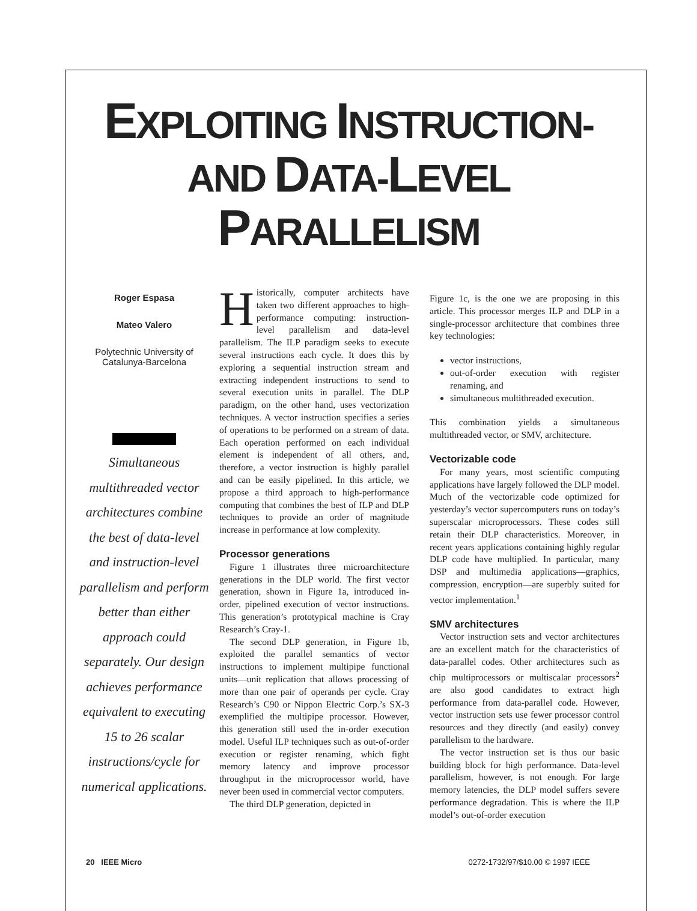EXPLOITING INSTRUCTION-
AND DATA-LEVEL
PARALLELISM
Roger Espasa
Mateo Valero
Polytechnic University of
Catalunya-Barcelona
Simultaneous multithreaded vector architectures combine the best of data-level and instruction-level parallelism and perform better than either approach could separately. Our design achieves performance equivalent to executing 15 to 26 scalar instructions/cycle for numerical applications.
Historically, computer architects have taken two different approaches to high-performance computing: instruction-level parallelism and data-level parallelism. The ILP paradigm seeks to execute several instructions each cycle. It does this by exploring a sequential instruction stream and extracting independent instructions to send to several execution units in parallel. The DLP paradigm, on the other hand, uses vectorization techniques. A vector instruction specifies a series of operations to be performed on a stream of data. Each operation performed on each individual element is independent of all others, and, therefore, a vector instruction is highly parallel and can be easily pipelined. In this article, we propose a third approach to high-performance computing that combines the best of ILP and DLP techniques to provide an order of magnitude increase in performance at low complexity.
Processor generations
Figure 1 illustrates three microarchitecture generations in the DLP world. The first vector generation, shown in Figure 1a, introduced in-order, pipelined execution of vector instructions. This generation’s prototypical machine is Cray Research’s Cray-1.
The second DLP generation, in Figure 1b, exploited the parallel semantics of vector instructions to implement multipipe functional units—unit replication that allows processing of more than one pair of operands per cycle. Cray Research’s C90 or Nippon Electric Corp.’s SX-3 exemplified the multipipe processor. However, this generation still used the in-order execution model. Useful ILP techniques such as out-of-order execution or register renaming, which fight memory latency and improve processor throughput in the microprocessor world, have never been used in commercial vector computers.
The third DLP generation, depicted in
Figure 1c, is the one we are proposing in this article. This processor merges ILP and DLP in a single-processor architecture that combines three key technologies:
vector instructions,
out-of-order execution with register renaming, and
simultaneous multithreaded execution.
This combination yields a simultaneous multithreaded vector, or SMV, architecture.
Vectorizable code
For many years, most scientific computing applications have largely followed the DLP model. Much of the vectorizable code optimized for yesterday’s vector supercomputers runs on today’s superscalar microprocessors. These codes still retain their DLP characteristics. Moreover, in recent years applications containing highly regular DLP code have multiplied. In particular, many DSP and multimedia applications—graphics, compression, encryption—are superbly suited for vector implementation.<sup>1</sup>
SMV architectures
Vector instruction sets and vector architectures are an excellent match for the characteristics of data-parallel codes. Other architectures such as chip multiprocessors or multiscalar processors<sup>2</sup> are also good candidates to extract high performance from data-parallel code. However, vector instruction sets use fewer processor control resources and they directly (and easily) convey parallelism to the hardware.
The vector instruction set is thus our basic building block for high performance. Data-level parallelism, however, is not enough. For large memory latencies, the DLP model suffers severe performance degradation. This is where the ILP model’s out-of-order execution
20 IEEE Micro 0272-1732/97/$10.00 © 1997 IEEE